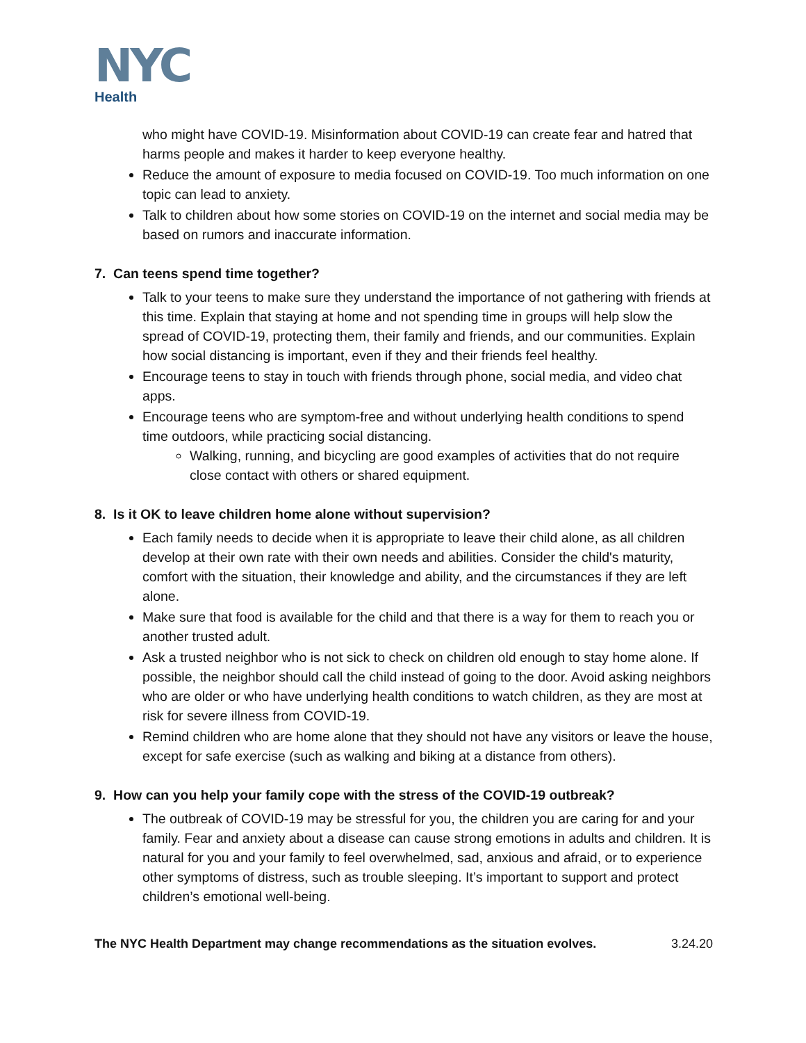NYC
Health
who might have COVID-19. Misinformation about COVID-19 can create fear and hatred that harms people and makes it harder to keep everyone healthy.
Reduce the amount of exposure to media focused on COVID-19. Too much information on one topic can lead to anxiety.
Talk to children about how some stories on COVID-19 on the internet and social media may be based on rumors and inaccurate information.
7. Can teens spend time together?
Talk to your teens to make sure they understand the importance of not gathering with friends at this time. Explain that staying at home and not spending time in groups will help slow the spread of COVID-19, protecting them, their family and friends, and our communities. Explain how social distancing is important, even if they and their friends feel healthy.
Encourage teens to stay in touch with friends through phone, social media, and video chat apps.
Encourage teens who are symptom-free and without underlying health conditions to spend time outdoors, while practicing social distancing.
Walking, running, and bicycling are good examples of activities that do not require close contact with others or shared equipment.
8. Is it OK to leave children home alone without supervision?
Each family needs to decide when it is appropriate to leave their child alone, as all children develop at their own rate with their own needs and abilities. Consider the child's maturity, comfort with the situation, their knowledge and ability, and the circumstances if they are left alone.
Make sure that food is available for the child and that there is a way for them to reach you or another trusted adult.
Ask a trusted neighbor who is not sick to check on children old enough to stay home alone. If possible, the neighbor should call the child instead of going to the door. Avoid asking neighbors who are older or who have underlying health conditions to watch children, as they are most at risk for severe illness from COVID-19.
Remind children who are home alone that they should not have any visitors or leave the house, except for safe exercise (such as walking and biking at a distance from others).
9. How can you help your family cope with the stress of the COVID-19 outbreak?
The outbreak of COVID-19 may be stressful for you, the children you are caring for and your family. Fear and anxiety about a disease can cause strong emotions in adults and children. It is natural for you and your family to feel overwhelmed, sad, anxious and afraid, or to experience other symptoms of distress, such as trouble sleeping. It’s important to support and protect children’s emotional well-being.
The NYC Health Department may change recommendations as the situation evolves. 3.24.20